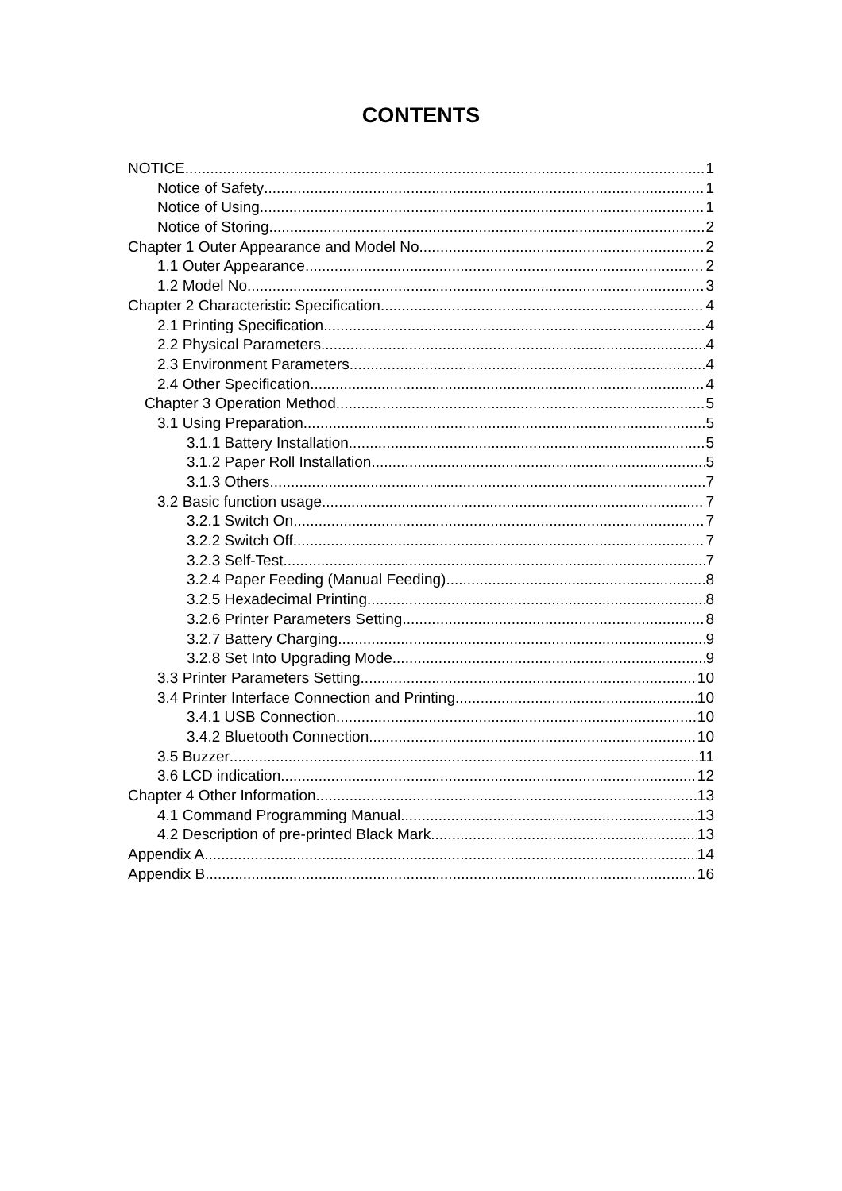CONTENTS
NOTICE 1
Notice of Safety 1
Notice of Using 1
Notice of Storing 2
Chapter 1 Outer Appearance and Model No 2
1.1 Outer Appearance 2
1.2 Model No 3
Chapter 2 Characteristic Specification 4
2.1 Printing Specification 4
2.2 Physical Parameters 4
2.3 Environment Parameters 4
2.4 Other Specification 4
Chapter 3 Operation Method 5
3.1 Using Preparation 5
3.1.1 Battery Installation 5
3.1.2 Paper Roll Installation 5
3.1.3 Others 7
3.2 Basic function usage 7
3.2.1 Switch On 7
3.2.2 Switch Off 7
3.2.3 Self-Test 7
3.2.4 Paper Feeding (Manual Feeding) 8
3.2.5 Hexadecimal Printing 8
3.2.6 Printer Parameters Setting 8
3.2.7 Battery Charging 9
3.2.8 Set Into Upgrading Mode 9
3.3 Printer Parameters Setting 10
3.4 Printer Interface Connection and Printing 10
3.4.1 USB Connection 10
3.4.2 Bluetooth Connection 10
3.5 Buzzer 11
3.6 LCD indication 12
Chapter 4 Other Information 13
4.1 Command Programming Manual 13
4.2 Description of pre-printed Black Mark 13
Appendix A 14
Appendix B 16